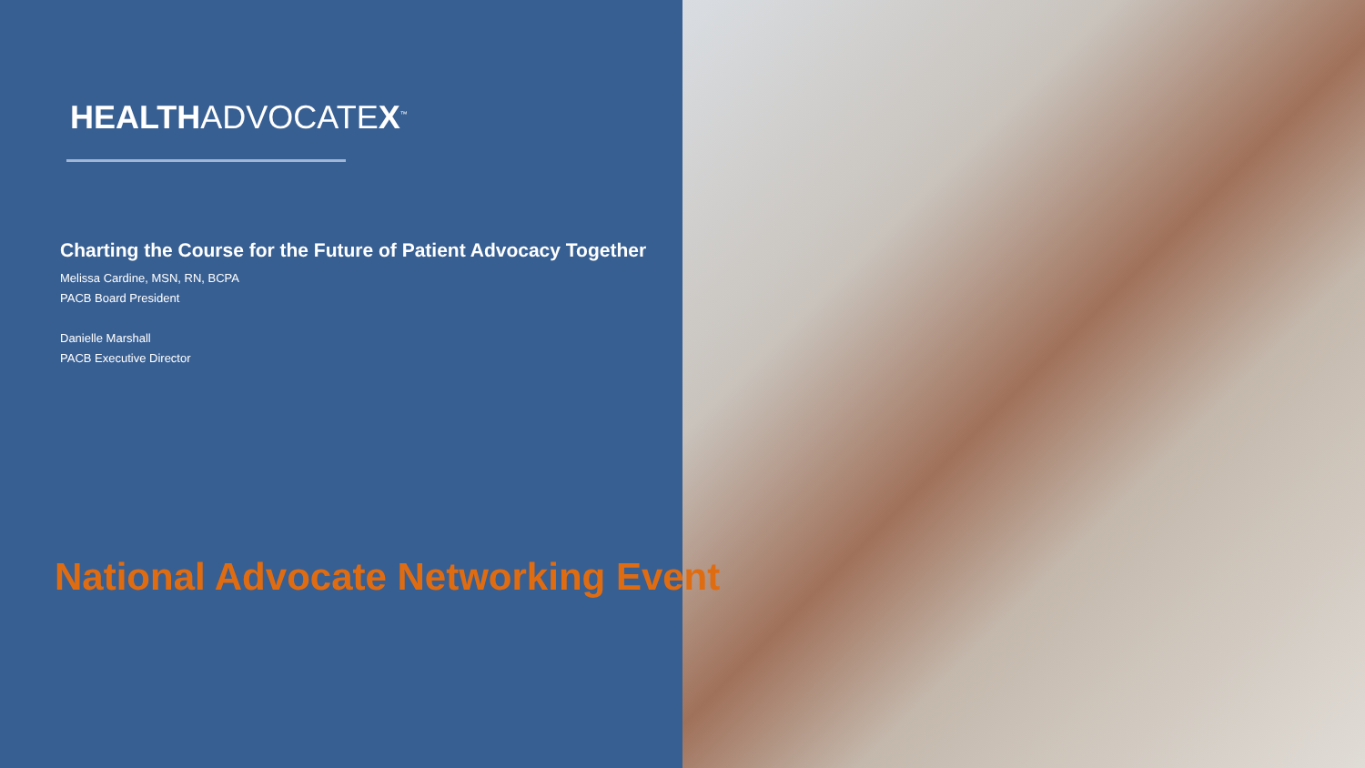HEALTHADVOCATEX<sup>™</sup>
Charting the Course for the Future of Patient Advocacy Together
Melissa Cardine, MSN, RN, BCPA
PACB Board President
Danielle Marshall
PACB Executive Director
National Advocate Networking Event